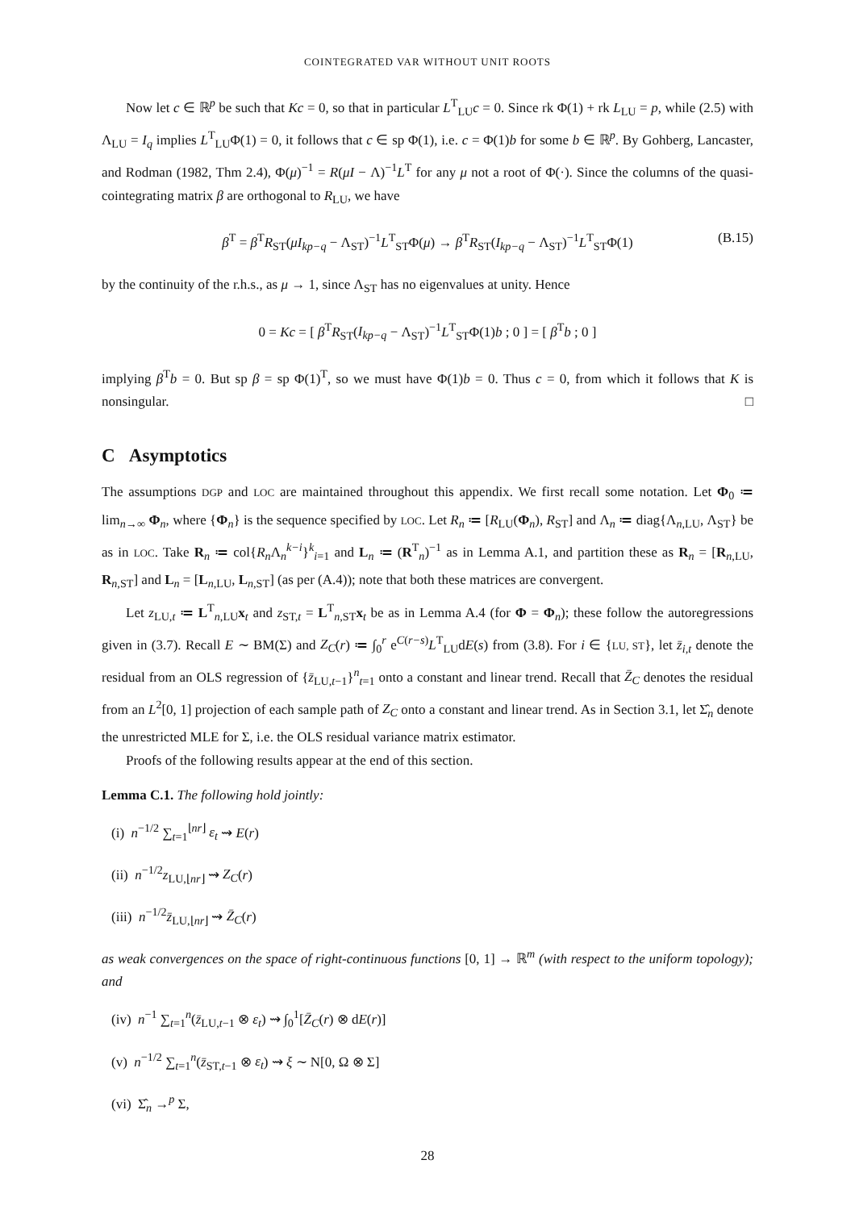COINTEGRATED VAR WITHOUT UNIT ROOTS
Now let c ∈ ℝ<sup>p</sup> be such that Kc = 0, so that in particular L<sup>T</sup><sub>LU</sub>c = 0. Since rk Φ(1) + rk L<sub>LU</sub> = p, while (2.5) with Λ<sub>LU</sub> = I<sub>q</sub> implies L<sup>T</sup><sub>LU</sub>Φ(1) = 0, it follows that c ∈ sp Φ(1), i.e. c = Φ(1)b for some b ∈ ℝ<sup>p</sup>. By Gohberg, Lancaster, and Rodman (1982, Thm 2.4), Φ(μ)<sup>−1</sup> = R(μI − Λ)<sup>−1</sup>L<sup>T</sup> for any μ not a root of Φ(·). Since the columns of the quasi-cointegrating matrix β are orthogonal to R<sub>LU</sub>, we have
β<sup>T</sup> = β<sup>T</sup>R<sub>ST</sub>(μI<sub>kp−q</sub> − Λ<sub>ST</sub>)<sup>−1</sup>L<sup>T</sup><sub>ST</sub>Φ(μ) → β<sup>T</sup>R<sub>ST</sub>(I<sub>kp−q</sub> − Λ<sub>ST</sub>)<sup>−1</sup>L<sup>T</sup><sub>ST</sub>Φ(1) (B.15)
by the continuity of the r.h.s., as μ → 1, since Λ<sub>ST</sub> has no eigenvalues at unity. Hence
0 = Kc = [ β<sup>T</sup>R<sub>ST</sub>(I<sub>kp−q</sub> − Λ<sub>ST</sub>)<sup>−1</sup>L<sup>T</sup><sub>ST</sub>Φ(1)b ; 0 ] = [ β<sup>T</sup>b ; 0 ]
implying β<sup>T</sup>b = 0. But sp β = sp Φ(1)<sup>T</sup>, so we must have Φ(1)b = 0. Thus c = 0, from which it follows that K is nonsingular. □
C Asymptotics
The assumptions DGP and LOC are maintained throughout this appendix. We first recall some notation. Let Φ<sub>0</sub> ≔ lim<sub>n→∞</sub> Φ<sub>n</sub>, where {Φ<sub>n</sub>} is the sequence specified by LOC. Let R<sub>n</sub> ≔ [R<sub>LU</sub>(Φ<sub>n</sub>), R<sub>ST</sub>] and Λ<sub>n</sub> ≔ diag{Λ<sub>n,LU</sub>, Λ<sub>ST</sub>} be as in LOC. Take R<sub>n</sub> ≔ col{R<sub>n</sub> Λ<sub>n</sub><sup>k−i</sup>}<sup>k</sup><sub>i=1</sub> and L<sub>n</sub> ≔ (R<sup>T</sup><sub>n</sub>)<sup>−1</sup> as in Lemma A.1, and partition these as R<sub>n</sub> = [R<sub>n,LU</sub>, R<sub>n,ST</sub>] and L<sub>n</sub> = [L<sub>n,LU</sub>, L<sub>n,ST</sub>] (as per (A.4)); note that both these matrices are convergent.
Let z<sub>LU,t</sub> ≔ L<sup>T</sup><sub>n,LU</sub>x<sub>t</sub> and z<sub>ST,t</sub> = L<sup>T</sup><sub>n,ST</sub>x<sub>t</sub> be as in Lemma A.4 (for Φ = Φ<sub>n</sub>); these follow the autoregressions given in (3.7). Recall E ∼ BM(Σ) and Z<sub>C</sub>(r) ≔ ∫<sub>0</sub><sup>r</sup> e<sup>C(r−s)</sup>L<sup>T</sup><sub>LU</sub>dE(s) from (3.8). For i ∈ {LU, ST}, let z̄<sub>i,t</sub> denote the residual from an OLS regression of {z̄<sub>LU,t−1</sub>}<sup>n</sup><sub>t=1</sub> onto a constant and linear trend. Recall that Z̄<sub>C</sub> denotes the residual from an L<sup>2</sup>[0, 1] projection of each sample path of Z<sub>C</sub> onto a constant and linear trend. As in Section 3.1, let Σ̂<sub>n</sub> denote the unrestricted MLE for Σ, i.e. the OLS residual variance matrix estimator.
Proofs of the following results appear at the end of this section.
Lemma C.1. The following hold jointly:
(i) n<sup>−1/2</sup> ∑<sub>t=1</sub><sup>⌊nr⌋</sup> ε<sub>t</sub> ⇝ E(r)
(ii) n<sup>−1/2</sup>z<sub>LU,⌊nr⌋</sub> ⇝ Z<sub>C</sub>(r)
(iii) n<sup>−1/2</sup>z̄<sub>LU,⌊nr⌋</sub> ⇝ Z̄<sub>C</sub>(r)
as weak convergences on the space of right-continuous functions [0, 1] → ℝ<sup>m</sup> (with respect to the uniform topology); and
(iv) n<sup>−1</sup> ∑<sub>t=1</sub><sup>n</sup>(z̄<sub>LU,t−1</sub> ⊗ ε<sub>t</sub>) ⇝ ∫<sub>0</sub><sup>1</sup>[Z̄<sub>C</sub>(r) ⊗ dE(r)]
(v) n<sup>−1/2</sup> ∑<sub>t=1</sub><sup>n</sup>(z̄<sub>ST,t−1</sub> ⊗ ε<sub>t</sub>) ⇝ ξ ∼ N[0, Ω ⊗ Σ]
(vi) Σ̂<sub>n</sub> →<sup>p</sup> Σ,
28